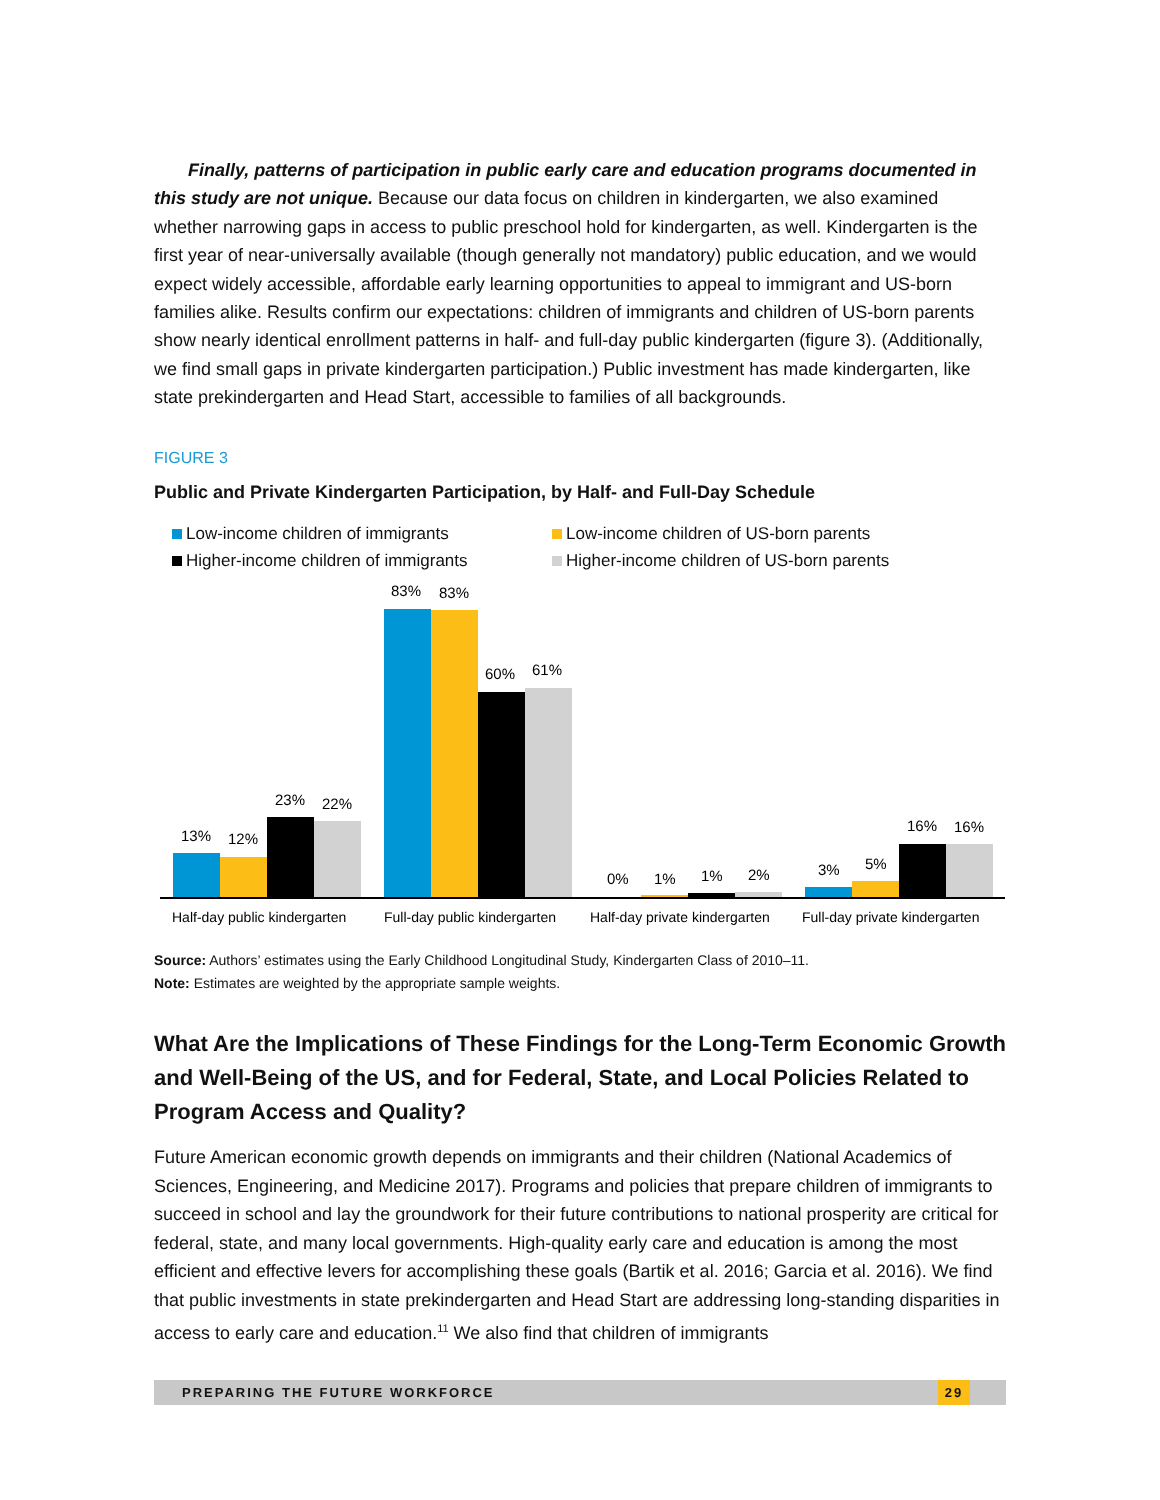Finally, patterns of participation in public early care and education programs documented in this study are not unique. Because our data focus on children in kindergarten, we also examined whether narrowing gaps in access to public preschool hold for kindergarten, as well. Kindergarten is the first year of near-universally available (though generally not mandatory) public education, and we would expect widely accessible, affordable early learning opportunities to appeal to immigrant and US-born families alike. Results confirm our expectations: children of immigrants and children of US-born parents show nearly identical enrollment patterns in half- and full-day public kindergarten (figure 3). (Additionally, we find small gaps in private kindergarten participation.) Public investment has made kindergarten, like state prekindergarten and Head Start, accessible to families of all backgrounds.
FIGURE 3
Public and Private Kindergarten Participation, by Half- and Full-Day Schedule
Low-income children of immigrants Low-income children of US-born parents Higher-income children of immigrants Higher-income children of US-born parents
13%
12%
23%
22%
83%
83%
60%
61%
0%
1%
1%
2%
3%
5%
16%
16%
Half-day public kindergarten
Full-day public kindergarten
Half-day private kindergarten
Full-day private kindergarten
Source: Authors’ estimates using the Early Childhood Longitudinal Study, Kindergarten Class of 2010–11.
Note: Estimates are weighted by the appropriate sample weights.
What Are the Implications of These Findings for the Long-Term Economic Growth and Well-Being of the US, and for Federal, State, and Local Policies Related to Program Access and Quality?
Future American economic growth depends on immigrants and their children (National Academics of Sciences, Engineering, and Medicine 2017). Programs and policies that prepare children of immigrants to succeed in school and lay the groundwork for their future contributions to national prosperity are critical for federal, state, and many local governments. High-quality early care and education is among the most efficient and effective levers for accomplishing these goals (Bartik et al. 2016; Garcia et al. 2016). We find that public investments in state prekindergarten and Head Start are addressing long-standing disparities in access to early care and education.<sup>11</sup> We also find that children of immigrants
PREPARING THE FUTURE WORKFORCE 29